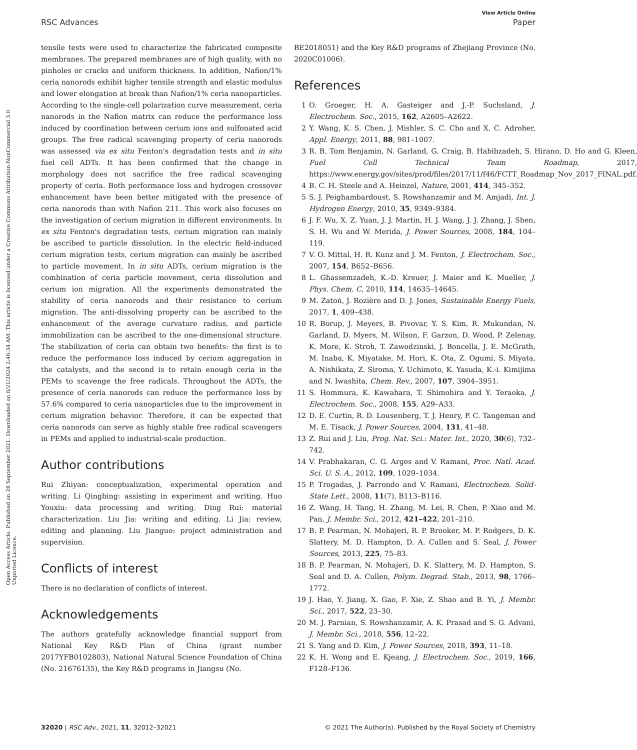View Article Online
RSC Advances Paper
Open Access Article. Published on 28 September 2021. Downloaded on 8/21/2024 2:46:34 AM. This article is licensed under a Creative Commons Attribution-NonCommercial 3.0 Unported Licence.
tensile tests were used to characterize the fabricated composite membranes. The prepared membranes are of high quality, with no pinholes or cracks and uniform thickness. In addition, Nafion/1% ceria nanorods exhibit higher tensile strength and elastic modulus and lower elongation at break than Nafion/1% ceria nanoparticles. According to the single-cell polarization curve measurement, ceria nanorods in the Nafion matrix can reduce the performance loss induced by coordination between cerium ions and sulfonated acid groups. The free radical scavenging property of ceria nanorods was assessed via ex situ Fenton's degradation tests and in situ fuel cell ADTs. It has been confirmed that the change in morphology does not sacrifice the free radical scavenging property of ceria. Both performance loss and hydrogen crossover enhancement have been better mitigated with the presence of ceria nanorods than with Nafion 211. This work also focuses on the investigation of cerium migration in different environments. In ex situ Fenton's degradation tests, cerium migration can mainly be ascribed to particle dissolution. In the electric field-induced cerium migration tests, cerium migration can mainly be ascribed to particle movement. In in situ ADTs, cerium migration is the combination of ceria particle movement, ceria dissolution and cerium ion migration. All the experiments demonstrated the stability of ceria nanorods and their resistance to cerium migration. The anti-dissolving property can be ascribed to the enhancement of the average curvature radius, and particle immobilization can be ascribed to the one-dimensional structure. The stabilization of ceria can obtain two benefits: the first is to reduce the performance loss induced by cerium aggregation in the catalysts, and the second is to retain enough ceria in the PEMs to scavenge the free radicals. Throughout the ADTs, the presence of ceria nanorods can reduce the performance loss by 57.6% compared to ceria nanoparticles due to the improvement in cerium migration behavior. Therefore, it can be expected that ceria nanorods can serve as highly stable free radical scavengers in PEMs and applied to industrial-scale production.
Author contributions
Rui Zhiyan: conceptualization, experimental operation and writing. Li Qingbing: assisting in experiment and writing. Huo Youxiu: data processing and writing. Ding Rui: material characterization. Liu Jia: writing and editing. Li Jia: review, editing and planning. Liu Jianguo: project administration and supervision.
Conflicts of interest
There is no declaration of conflicts of interest.
Acknowledgements
The authors gratefully acknowledge financial support from National Key R&D Plan of China (grant number 2017YFB0102803), National Natural Science Foundation of China (No. 21676135), the Key R&D programs in Jiangsu (No.
BE2018051) and the Key R&D programs of Zhejiang Province (No. 2020C01006).
References
1 O. Groeger, H. A. Gasteiger and J.-P. Suchsland, J. Electrochem. Soc., 2015, 162, A2605–A2622.
2 Y. Wang, K. S. Chen, J. Mishler, S. C. Cho and X. C. Adroher, Appl. Energy, 2011, 88, 981–1007.
3 R. B. Tom Benjamin, N. Garland, G. Craig, B. Habibzadeh, S. Hirano, D. Ho and G. Kleen, Fuel Cell Technical Team Roadmap, 2017, https://www.energy.gov/sites/prod/files/2017/11/f46/FCTT_Roadmap_Nov_2017_FINAL.pdf.
4 B. C. H. Steele and A. Heinzel, Nature, 2001, 414, 345–352.
5 S. J. Peighambardoust, S. Rowshanzamir and M. Amjadi, Int. J. Hydrogen Energy, 2010, 35, 9349–9384.
6 J. F. Wu, X. Z. Yuan, J. J. Martin, H. J. Wang, J. J. Zhang, J. Shen, S. H. Wu and W. Merida, J. Power Sources, 2008, 184, 104–119.
7 V. O. Mittal, H. R. Kunz and J. M. Fenton, J. Electrochem. Soc., 2007, 154, B652–B656.
8 L. Ghassemzadeh, K.-D. Kreuer, J. Maier and K. Mueller, J. Phys. Chem. C, 2010, 114, 14635–14645.
9 M. Zatoń, J. Rozière and D. J. Jones, Sustainable Energy Fuels, 2017, 1, 409–438.
10 R. Borup, J. Meyers, B. Pivovar, Y. S. Kim, R. Mukundan, N. Garland, D. Myers, M. Wilson, F. Garzon, D. Wood, P. Zelenay, K. More, K. Stroh, T. Zawodzinski, J. Boncella, J. E. McGrath, M. Inaba, K. Miyatake, M. Hori, K. Ota, Z. Ogumi, S. Miyata, A. Nishikata, Z. Siroma, Y. Uchimoto, K. Yasuda, K.-i. Kimijima and N. Iwashita, Chem. Rev., 2007, 107, 3904–3951.
11 S. Hommura, K. Kawahara, T. Shimohira and Y. Teraoka, J. Electrochem. Soc., 2008, 155, A29–A33.
12 D. E. Curtin, R. D. Lousenberg, T. J. Henry, P. C. Tangeman and M. E. Tisack, J. Power Sources, 2004, 131, 41–48.
13 Z. Rui and J. Liu, Prog. Nat. Sci.: Mater. Int., 2020, 30(6), 732–742.
14 V. Prabhakaran, C. G. Arges and V. Ramani, Proc. Natl. Acad. Sci. U. S. A., 2012, 109, 1029–1034.
15 P. Trogadas, J. Parrondo and V. Ramani, Electrochem. Solid-State Lett., 2008, 11(7), B113–B116.
16 Z. Wang, H. Tang, H. Zhang, M. Lei, R. Chen, P. Xiao and M. Pan, J. Membr. Sci., 2012, 421–422, 201–210.
17 B. P. Pearman, N. Mohajeri, R. P. Brooker, M. P. Rodgers, D. K. Slattery, M. D. Hampton, D. A. Cullen and S. Seal, J. Power Sources, 2013, 225, 75–83.
18 B. P. Pearman, N. Mohajeri, D. K. Slattery, M. D. Hampton, S. Seal and D. A. Cullen, Polym. Degrad. Stab., 2013, 98, 1766–1772.
19 J. Hao, Y. Jiang, X. Gao, F. Xie, Z. Shao and B. Yi, J. Membr. Sci., 2017, 522, 23–30.
20 M. J. Parnian, S. Rowshanzamir, A. K. Prasad and S. G. Advani, J. Membr. Sci., 2018, 556, 12–22.
21 S. Yang and D. Kim, J. Power Sources, 2018, 393, 11–18.
22 K. H. Wong and E. Kjeang, J. Electrochem. Soc., 2019, 166, F128–F136.
32020 | RSC Adv., 2021, 11, 32012–32021 © 2021 The Author(s). Published by the Royal Society of Chemistry